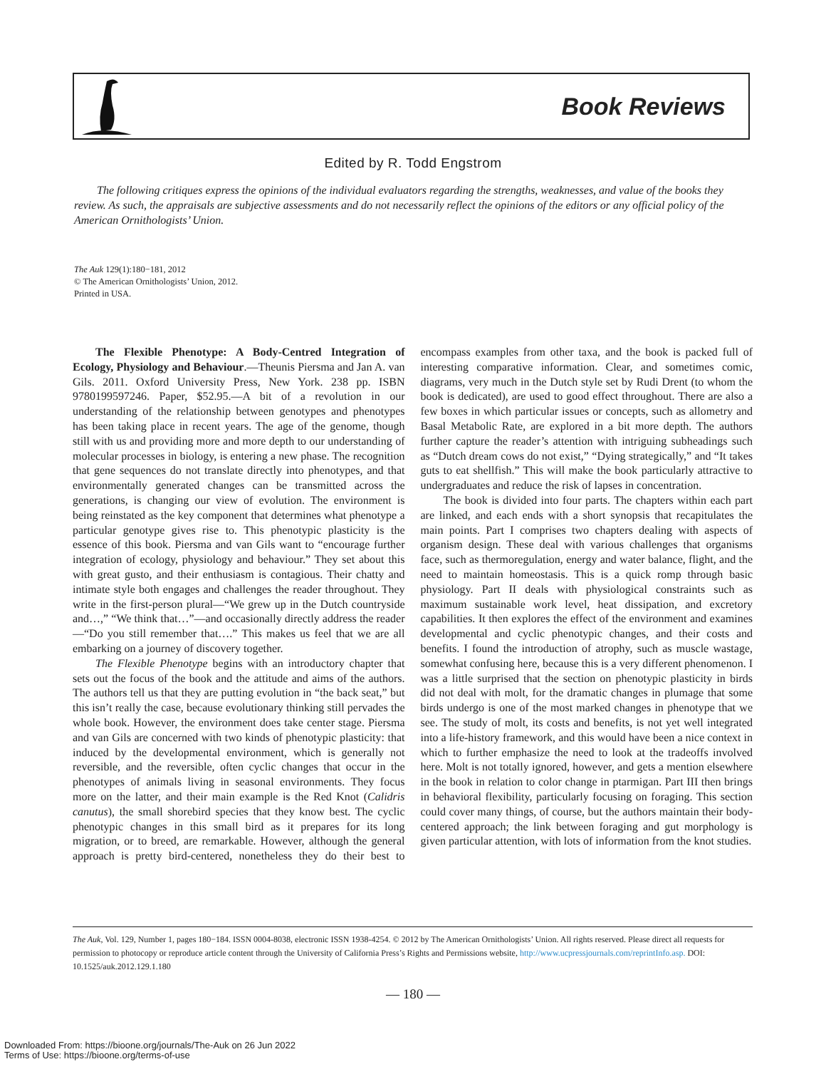Book Reviews
Edited by R. Todd Engstrom
The following critiques express the opinions of the individual evaluators regarding the strengths, weaknesses, and value of the books they review. As such, the appraisals are subjective assessments and do not necessarily reflect the opinions of the editors or any official policy of the American Ornithologists’ Union.
The Auk 129(1):180−181, 2012
© The American Ornithologists’ Union, 2012.
Printed in USA.
The Flexible Phenotype: A Body-Centred Integration of Ecology, Physiology and Behaviour.—Theunis Piersma and Jan A. van Gils. 2011. Oxford University Press, New York. 238 pp. ISBN 9780199597246. Paper, $52.95.—A bit of a revolution in our understanding of the relationship between genotypes and phenotypes has been taking place in recent years. The age of the genome, though still with us and providing more and more depth to our understanding of molecular processes in biology, is entering a new phase. The recognition that gene sequences do not translate directly into phenotypes, and that environmentally generated changes can be transmitted across the generations, is changing our view of evolution. The environment is being reinstated as the key component that determines what phenotype a particular genotype gives rise to. This phenotypic plasticity is the essence of this book. Piersma and van Gils want to “encourage further integration of ecology, physiology and behaviour.” They set about this with great gusto, and their enthusiasm is contagious. Their chatty and intimate style both engages and challenges the reader throughout. They write in the first-person plural—“We grew up in the Dutch countryside and…,” “We think that…”—and occasionally directly address the reader—“Do you still remember that….” This makes us feel that we are all embarking on a journey of discovery together.
The Flexible Phenotype begins with an introductory chapter that sets out the focus of the book and the attitude and aims of the authors. The authors tell us that they are putting evolution in “the back seat,” but this isn’t really the case, because evolutionary thinking still pervades the whole book. However, the environment does take center stage. Piersma and van Gils are concerned with two kinds of phenotypic plasticity: that induced by the developmental environment, which is generally not reversible, and the reversible, often cyclic changes that occur in the phenotypes of animals living in seasonal environments. They focus more on the latter, and their main example is the Red Knot (Calidris canutus), the small shorebird species that they know best. The cyclic phenotypic changes in this small bird as it prepares for its long migration, or to breed, are remarkable. However, although the general approach is pretty bird-centered, nonetheless they do their best to encompass examples from other taxa, and the book is packed full of interesting comparative information. Clear, and sometimes comic, diagrams, very much in the Dutch style set by Rudi Drent (to whom the book is dedicated), are used to good effect throughout. There are also a few boxes in which particular issues or concepts, such as allometry and Basal Metabolic Rate, are explored in a bit more depth. The authors further capture the reader’s attention with intriguing subheadings such as “Dutch dream cows do not exist,” “Dying strategically,” and “It takes guts to eat shellfish.” This will make the book particularly attractive to undergraduates and reduce the risk of lapses in concentration.
The book is divided into four parts. The chapters within each part are linked, and each ends with a short synopsis that recapitulates the main points. Part I comprises two chapters dealing with aspects of organism design. These deal with various challenges that organisms face, such as thermoregulation, energy and water balance, flight, and the need to maintain homeostasis. This is a quick romp through basic physiology. Part II deals with physiological constraints such as maximum sustainable work level, heat dissipation, and excretory capabilities. It then explores the effect of the environment and examines developmental and cyclic phenotypic changes, and their costs and benefits. I found the introduction of atrophy, such as muscle wastage, somewhat confusing here, because this is a very different phenomenon. I was a little surprised that the section on phenotypic plasticity in birds did not deal with molt, for the dramatic changes in plumage that some birds undergo is one of the most marked changes in phenotype that we see. The study of molt, its costs and benefits, is not yet well integrated into a life-history framework, and this would have been a nice context in which to further emphasize the need to look at the tradeoffs involved here. Molt is not totally ignored, however, and gets a mention elsewhere in the book in relation to color change in ptarmigan. Part III then brings in behavioral flexibility, particularly focusing on foraging. This section could cover many things, of course, but the authors maintain their body-centered approach; the link between foraging and gut morphology is given particular attention, with lots of information from the knot studies.
The Auk, Vol. 129, Number 1, pages 180−184. ISSN 0004-8038, electronic ISSN 1938-4254. © 2012 by The American Ornithologists’ Union. All rights reserved. Please direct all requests for permission to photocopy or reproduce article content through the University of California Press’s Rights and Permissions website, http://www.ucpressjournals.com/reprintInfo.asp. DOI: 10.1525/auk.2012.129.1.180
— 180 —
Downloaded From: https://bioone.org/journals/The-Auk on 26 Jun 2022
Terms of Use: https://bioone.org/terms-of-use